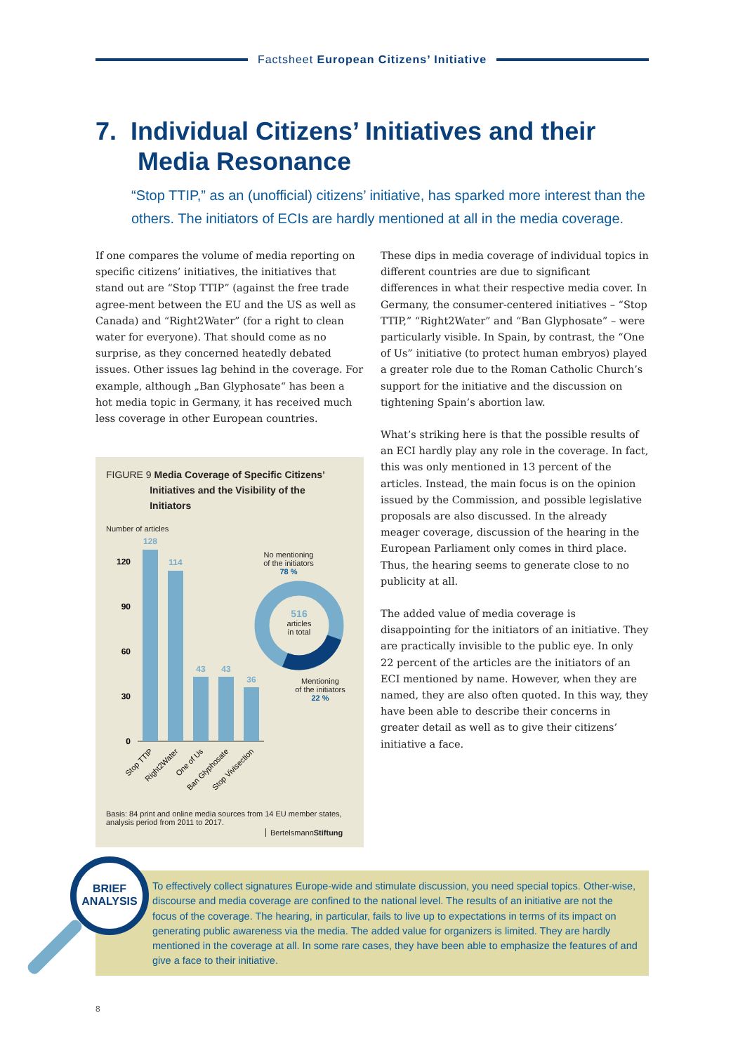Factsheet European Citizens’ Initiative
7. Individual Citizens’ Initiatives and their
Media Resonance
“Stop TTIP,” as an (unofficial) citizens’ initiative, has sparked more interest than the others. The initiators of ECIs are hardly mentioned at all in the media coverage.
If one compares the volume of media reporting on specific citizens’ initiatives, the initiatives that stand out are “Stop TTIP” (against the free trade agree-ment between the EU and the US as well as Canada) and “Right2Water” (for a right to clean water for everyone). That should come as no surprise, as they concerned heatedly debated issues. Other issues lag behind in the coverage. For example, although „Ban Glyphosate“ has been a hot media topic in Germany, it has received much less coverage in other European countries.
These dips in media coverage of individual topics in different countries are due to significant differences in what their respective media cover. In Germany, the consumer-centered initiatives – “Stop TTIP,” “Right2Water” and “Ban Glyphosate” – were particularly visible. In Spain, by contrast, the “One of Us” initiative (to protect human embryos) played a greater role due to the Roman Catholic Church’s support for the initiative and the discussion on tightening Spain’s abortion law.
What’s striking here is that the possible results of an ECI hardly play any role in the coverage. In fact, this was only mentioned in 13 percent of the articles. Instead, the main focus is on the opinion issued by the Commission, and possible legislative proposals are also discussed. In the already meager coverage, discussion of the hearing in the European Parliament only comes in third place. Thus, the hearing seems to generate close to no publicity at all.
The added value of media coverage is disappointing for the initiators of an initiative. They are practically invisible to the public eye. In only 22 percent of the articles are the initiators of an ECI mentioned by name. However, when they are named, they are also often quoted. In this way, they have been able to describe their concerns in greater detail as well as to give their citizens’ initiative a face.
FIGURE 9 Media Coverage of Specific Citizens’
Initiatives and the Visibility of the
Initiators
Number of articles
120
90
60
30
0
128
114
43
43
36
Stop TTIP
Right2Water
One of Us
Ban Glyphosate
Stop Vivisection
No mentioning
of the initiators
78 %
516
articles
in total
Mentioning
of the initiators
22 %
Basis: 84 print and online media sources from 14 EU member states, analysis period from 2011 to 2017.
BertelsmannStiftung
To effectively collect signatures Europe-wide and stimulate discussion, you need special topics. Other-wise, discourse and media coverage are confined to the national level. The results of an initiative are not the focus of the coverage. The hearing, in particular, fails to live up to expectations in terms of its impact on generating public awareness via the media. The added value for organizers is limited. They are hardly mentioned in the coverage at all. In some rare cases, they have been able to emphasize the features of and give a face to their initiative.
BRIEF
ANALYSIS
8